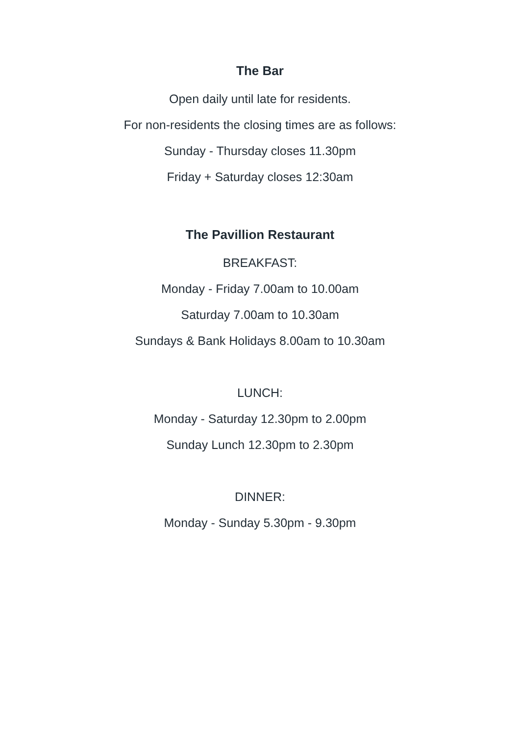The Bar
Open daily until late for residents.
For non-residents the closing times are as follows:
Sunday - Thursday closes 11.30pm
Friday + Saturday closes 12:30am
The Pavillion Restaurant
BREAKFAST:
Monday - Friday 7.00am to 10.00am
Saturday 7.00am to 10.30am
Sundays & Bank Holidays 8.00am to 10.30am
LUNCH:
Monday - Saturday 12.30pm to 2.00pm
Sunday Lunch 12.30pm to 2.30pm
DINNER:
Monday - Sunday 5.30pm - 9.30pm